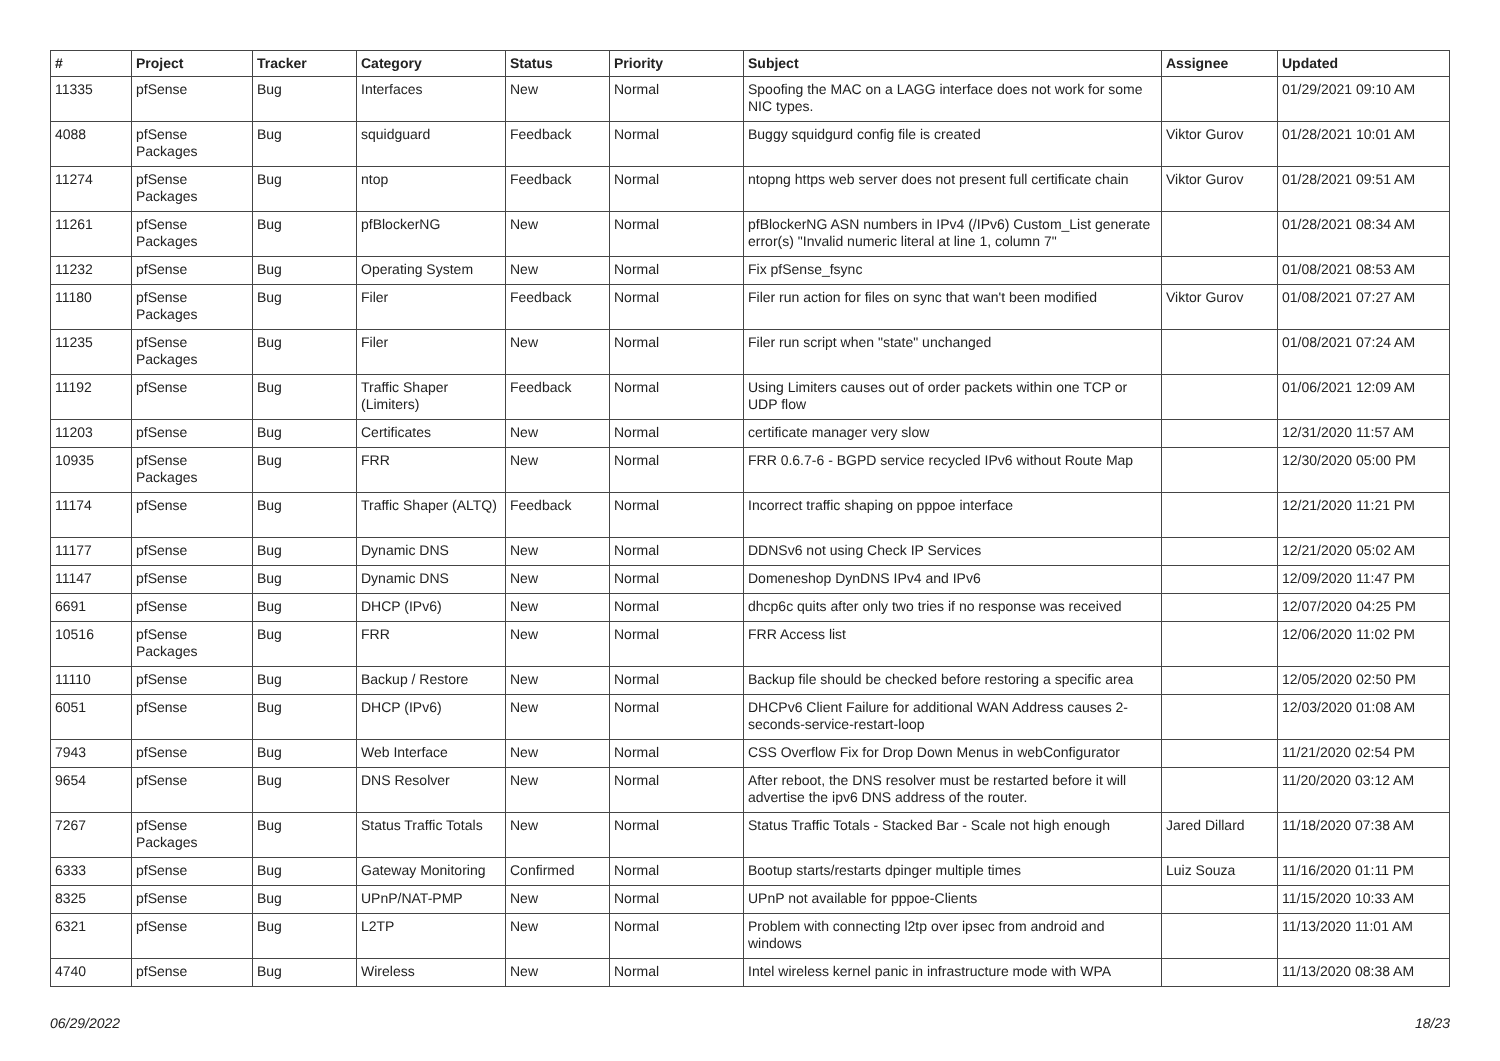| # | Project | Tracker | Category | Status | Priority | Subject | Assignee | Updated |
| --- | --- | --- | --- | --- | --- | --- | --- | --- |
| 11335 | pfSense | Bug | Interfaces | New | Normal | Spoofing the MAC on a LAGG interface does not work for some NIC types. | | 01/29/2021 09:10 AM |
| 4088 | pfSense Packages | Bug | squidguard | Feedback | Normal | Buggy squidgurd config file is created | Viktor Gurov | 01/28/2021 10:01 AM |
| 11274 | pfSense Packages | Bug | ntop | Feedback | Normal | ntopng https web server does not present full certificate chain | Viktor Gurov | 01/28/2021 09:51 AM |
| 11261 | pfSense Packages | Bug | pfBlockerNG | New | Normal | pfBlockerNG ASN numbers in IPv4 (/IPv6) Custom_List generate error(s) "Invalid numeric literal at line 1, column 7" | | 01/28/2021 08:34 AM |
| 11232 | pfSense | Bug | Operating System | New | Normal | Fix pfSense_fsync | | 01/08/2021 08:53 AM |
| 11180 | pfSense Packages | Bug | Filer | Feedback | Normal | Filer run action for files on sync that wan't been modified | Viktor Gurov | 01/08/2021 07:27 AM |
| 11235 | pfSense Packages | Bug | Filer | New | Normal | Filer run script when "state" unchanged | | 01/08/2021 07:24 AM |
| 11192 | pfSense | Bug | Traffic Shaper (Limiters) | Feedback | Normal | Using Limiters causes out of order packets within one TCP or UDP flow | | 01/06/2021 12:09 AM |
| 11203 | pfSense | Bug | Certificates | New | Normal | certificate manager very slow | | 12/31/2020 11:57 AM |
| 10935 | pfSense Packages | Bug | FRR | New | Normal | FRR 0.6.7-6 - BGPD service recycled IPv6 without Route Map | | 12/30/2020 05:00 PM |
| 11174 | pfSense | Bug | Traffic Shaper (ALTQ) | Feedback | Normal | Incorrect traffic shaping on pppoe interface | | 12/21/2020 11:21 PM |
| 11177 | pfSense | Bug | Dynamic DNS | New | Normal | DDNSv6 not using Check IP Services | | 12/21/2020 05:02 AM |
| 11147 | pfSense | Bug | Dynamic DNS | New | Normal | Domeneshop DynDNS IPv4 and IPv6 | | 12/09/2020 11:47 PM |
| 6691 | pfSense | Bug | DHCP (IPv6) | New | Normal | dhcp6c quits after only two tries if no response was received | | 12/07/2020 04:25 PM |
| 10516 | pfSense Packages | Bug | FRR | New | Normal | FRR Access list | | 12/06/2020 11:02 PM |
| 11110 | pfSense | Bug | Backup / Restore | New | Normal | Backup file should be checked before restoring a specific area | | 12/05/2020 02:50 PM |
| 6051 | pfSense | Bug | DHCP (IPv6) | New | Normal | DHCPv6 Client Failure for additional WAN Address causes 2-seconds-service-restart-loop | | 12/03/2020 01:08 AM |
| 7943 | pfSense | Bug | Web Interface | New | Normal | CSS Overflow Fix for Drop Down Menus in webConfigurator | | 11/21/2020 02:54 PM |
| 9654 | pfSense | Bug | DNS Resolver | New | Normal | After reboot, the DNS resolver must be restarted before it will advertise the ipv6 DNS address of the router. | | 11/20/2020 03:12 AM |
| 7267 | pfSense Packages | Bug | Status Traffic Totals | New | Normal | Status Traffic Totals - Stacked Bar - Scale not high enough | Jared Dillard | 11/18/2020 07:38 AM |
| 6333 | pfSense | Bug | Gateway Monitoring | Confirmed | Normal | Bootup starts/restarts dpinger multiple times | Luiz Souza | 11/16/2020 01:11 PM |
| 8325 | pfSense | Bug | UPnP/NAT-PMP | New | Normal | UPnP not available for pppoe-Clients | | 11/15/2020 10:33 AM |
| 6321 | pfSense | Bug | L2TP | New | Normal | Problem with connecting l2tp over ipsec from android and windows | | 11/13/2020 11:01 AM |
| 4740 | pfSense | Bug | Wireless | New | Normal | Intel wireless kernel panic in infrastructure mode with WPA | | 11/13/2020 08:38 AM |
06/29/2022 18/23